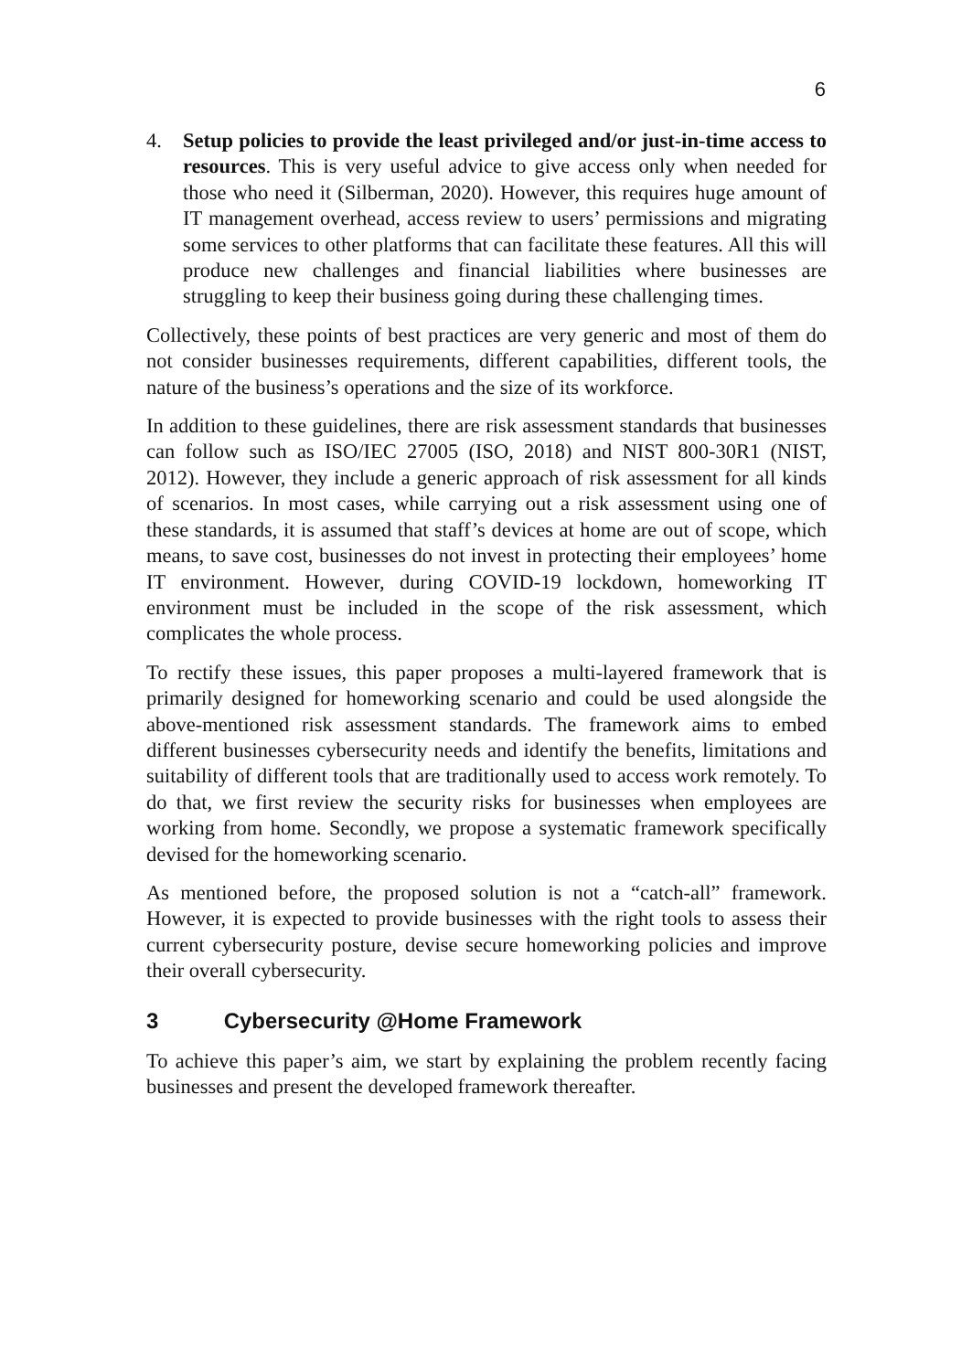6
4. Setup policies to provide the least privileged and/or just-in-time access to resources. This is very useful advice to give access only when needed for those who need it (Silberman, 2020). However, this requires huge amount of IT management overhead, access review to users’ permissions and migrating some services to other platforms that can facilitate these features. All this will produce new challenges and financial liabilities where businesses are struggling to keep their business going during these challenging times.
Collectively, these points of best practices are very generic and most of them do not consider businesses requirements, different capabilities, different tools, the nature of the business’s operations and the size of its workforce.
In addition to these guidelines, there are risk assessment standards that businesses can follow such as ISO/IEC 27005 (ISO, 2018) and NIST 800-30R1 (NIST, 2012). However, they include a generic approach of risk assessment for all kinds of scenarios. In most cases, while carrying out a risk assessment using one of these standards, it is assumed that staff’s devices at home are out of scope, which means, to save cost, businesses do not invest in protecting their employees’ home IT environment. However, during COVID-19 lockdown, homeworking IT environment must be included in the scope of the risk assessment, which complicates the whole process.
To rectify these issues, this paper proposes a multi-layered framework that is primarily designed for homeworking scenario and could be used alongside the above-mentioned risk assessment standards. The framework aims to embed different businesses cybersecurity needs and identify the benefits, limitations and suitability of different tools that are traditionally used to access work remotely. To do that, we first review the security risks for businesses when employees are working from home. Secondly, we propose a systematic framework specifically devised for the homeworking scenario.
As mentioned before, the proposed solution is not a “catch-all” framework. However, it is expected to provide businesses with the right tools to assess their current cybersecurity posture, devise secure homeworking policies and improve their overall cybersecurity.
3 Cybersecurity @Home Framework
To achieve this paper’s aim, we start by explaining the problem recently facing businesses and present the developed framework thereafter.